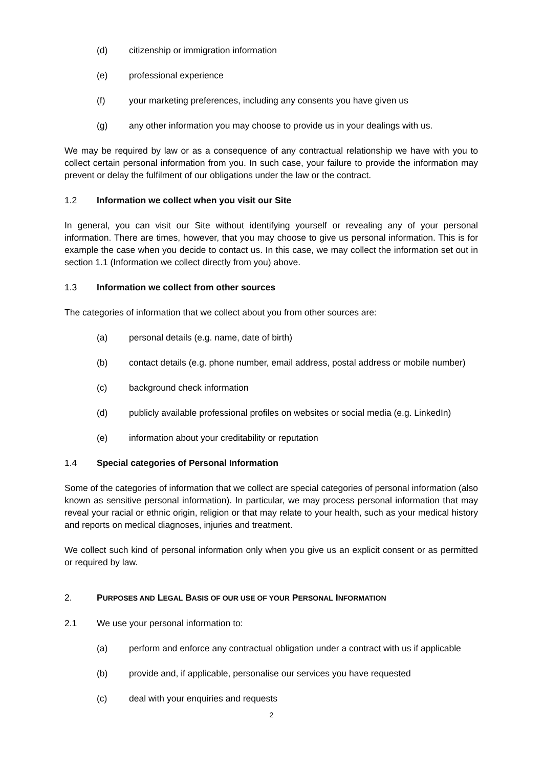(d) citizenship or immigration information
(e) professional experience
(f) your marketing preferences, including any consents you have given us
(g) any other information you may choose to provide us in your dealings with us.
We may be required by law or as a consequence of any contractual relationship we have with you to collect certain personal information from you. In such case, your failure to provide the information may prevent or delay the fulfilment of our obligations under the law or the contract.
1.2 Information we collect when you visit our Site
In general, you can visit our Site without identifying yourself or revealing any of your personal information. There are times, however, that you may choose to give us personal information. This is for example the case when you decide to contact us. In this case, we may collect the information set out in section 1.1 (Information we collect directly from you) above.
1.3 Information we collect from other sources
The categories of information that we collect about you from other sources are:
(a) personal details (e.g. name, date of birth)
(b) contact details (e.g. phone number, email address, postal address or mobile number)
(c) background check information
(d) publicly available professional profiles on websites or social media (e.g. LinkedIn)
(e) information about your creditability or reputation
1.4 Special categories of Personal Information
Some of the categories of information that we collect are special categories of personal information (also known as sensitive personal information). In particular, we may process personal information that may reveal your racial or ethnic origin, religion or that may relate to your health, such as your medical history and reports on medical diagnoses, injuries and treatment.
We collect such kind of personal information only when you give us an explicit consent or as permitted or required by law.
2. PURPOSES AND LEGAL BASIS OF OUR USE OF YOUR PERSONAL INFORMATION
2.1 We use your personal information to:
(a) perform and enforce any contractual obligation under a contract with us if applicable
(b) provide and, if applicable, personalise our services you have requested
(c) deal with your enquiries and requests
2